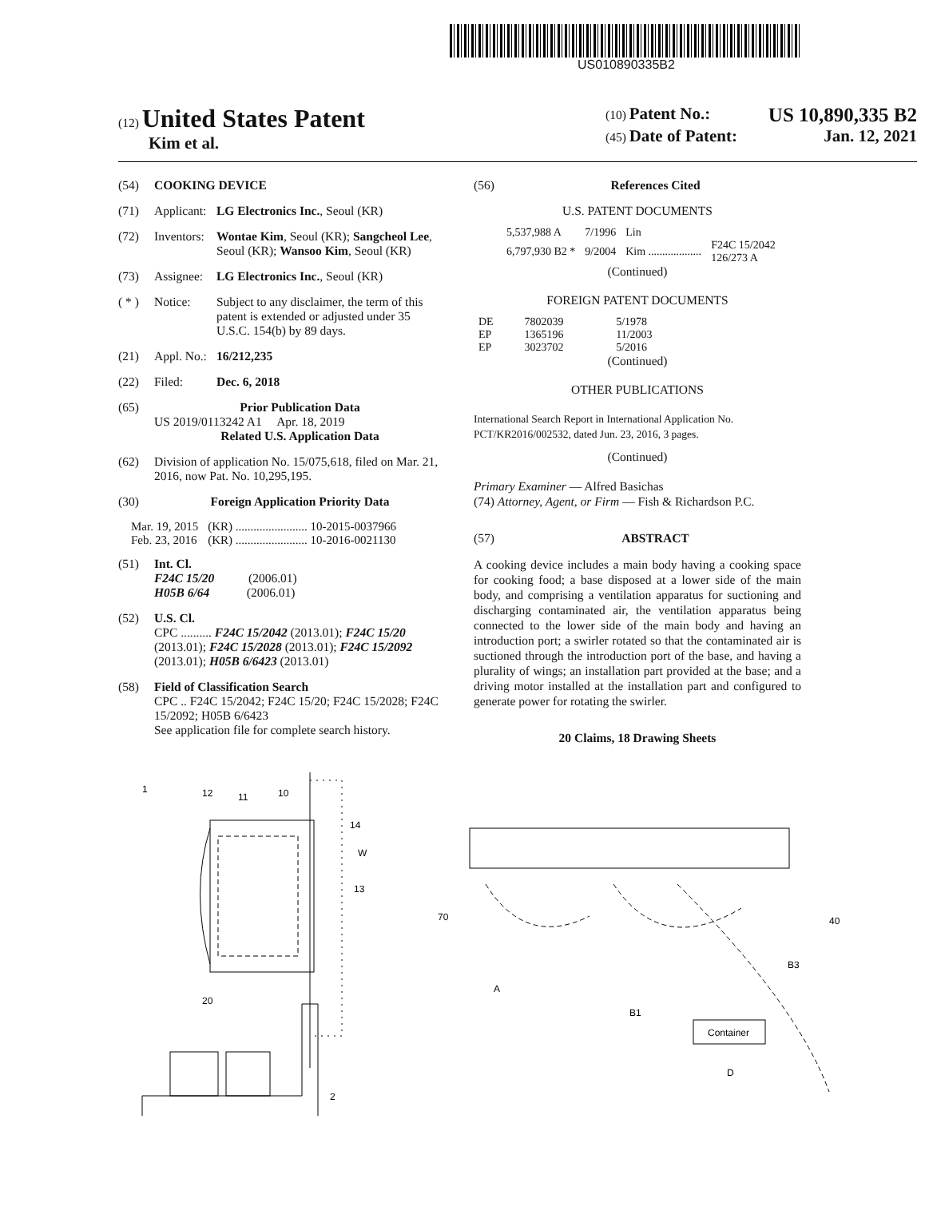US010890335B2
(12) United States Patent
Kim et al.
(10) Patent No.: US 10,890,335 B2
(45) Date of Patent: Jan. 12, 2021
(54) COOKING DEVICE
(71) Applicant: LG Electronics Inc., Seoul (KR)
(72) Inventors: Wontae Kim, Seoul (KR); Sangcheol Lee, Seoul (KR); Wansoo Kim, Seoul (KR)
(73) Assignee: LG Electronics Inc., Seoul (KR)
( * ) Notice: Subject to any disclaimer, the term of this patent is extended or adjusted under 35 U.S.C. 154(b) by 89 days.
(21) Appl. No.: 16/212,235
(22) Filed: Dec. 6, 2018
(65) Prior Publication Data
US 2019/0113242 A1 Apr. 18, 2019
Related U.S. Application Data
(62) Division of application No. 15/075,618, filed on Mar. 21, 2016, now Pat. No. 10,295,195.
(30) Foreign Application Priority Data
| Mar. 19, 2015 | (KR) ........................ 10-2015-0037966 |
| Feb. 23, 2016 | (KR) ........................ 10-2016-0021130 |
(51) Int. Cl.
F24C 15/20 (2006.01)
H05B 6/64 (2006.01)
(52) U.S. Cl.
CPC .......... F24C 15/2042 (2013.01); F24C 15/20 (2013.01); F24C 15/2028 (2013.01); F24C 15/2092 (2013.01); H05B 6/6423 (2013.01)
(58) Field of Classification Search
CPC .. F24C 15/2042; F24C 15/20; F24C 15/2028; F24C 15/2092; H05B 6/6423
See application file for complete search history.
(56) References Cited
U.S. PATENT DOCUMENTS
| 5,537,988 A | 7/1996 | Lin | |
| 6,797,930 B2 * | 9/2004 | Kim ................... | F24C 15/2042 126/273 A |
(Continued)
FOREIGN PATENT DOCUMENTS
| DE | 7802039 | 5/1978 |
| EP | 1365196 | 11/2003 |
| EP | 3023702 | 5/2016 |
(Continued)
OTHER PUBLICATIONS
International Search Report in International Application No. PCT/KR2016/002532, dated Jun. 23, 2016, 3 pages.
(Continued)
Primary Examiner — Alfred Basichas
(74) Attorney, Agent, or Firm — Fish & Richardson P.C.
(57) ABSTRACT
A cooking device includes a main body having a cooking space for cooking food; a base disposed at a lower side of the main body, and comprising a ventilation apparatus for suctioning and discharging contaminated air, the ventilation apparatus being connected to the lower side of the main body and having an introduction port; a swirler rotated so that the contaminated air is suctioned through the introduction port of the base, and having a plurality of wings; an installation part provided at the base; and a driving motor installed at the installation part and configured to generate power for rotating the swirler.
20 Claims, 18 Drawing Sheets
1
12
11
10
14
W
13
20
2
70
40
A
B3
B1
Container
D